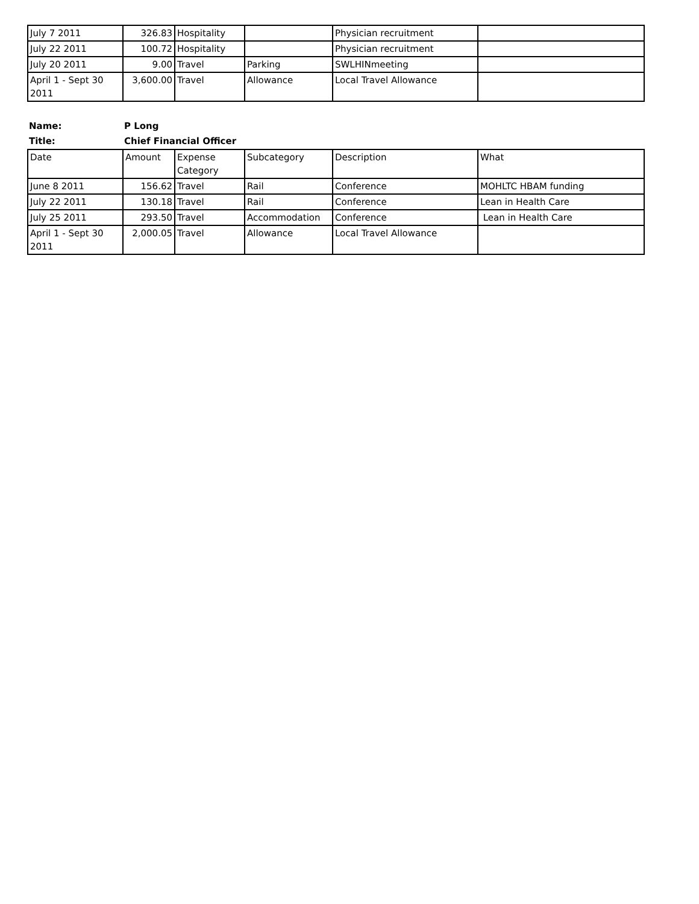| July 7 2011 | 326.83 | Hospitality | | Physician recruitment | |
| July 22 2011 | 100.72 | Hospitality | | Physician recruitment | |
| July 20 2011 | 9.00 | Travel | Parking | SWLHINmeeting | |
| April 1 - Sept 30 2011 | 3,600.00 | Travel | Allowance | Local Travel Allowance | |
| Name: | P Long |
| Title: | Chief Financial Officer |
| Date | Amount | Expense Category | Subcategory | Description | What |
| June 8 2011 | 156.62 | Travel | Rail | Conference | MOHLTC HBAM funding |
| July 22 2011 | 130.18 | Travel | Rail | Conference | Lean in Health Care |
| July 25 2011 | 293.50 | Travel | Accommodation | Conference | Lean in Health Care |
| April 1 - Sept 30 2011 | 2,000.05 | Travel | Allowance | Local Travel Allowance | |